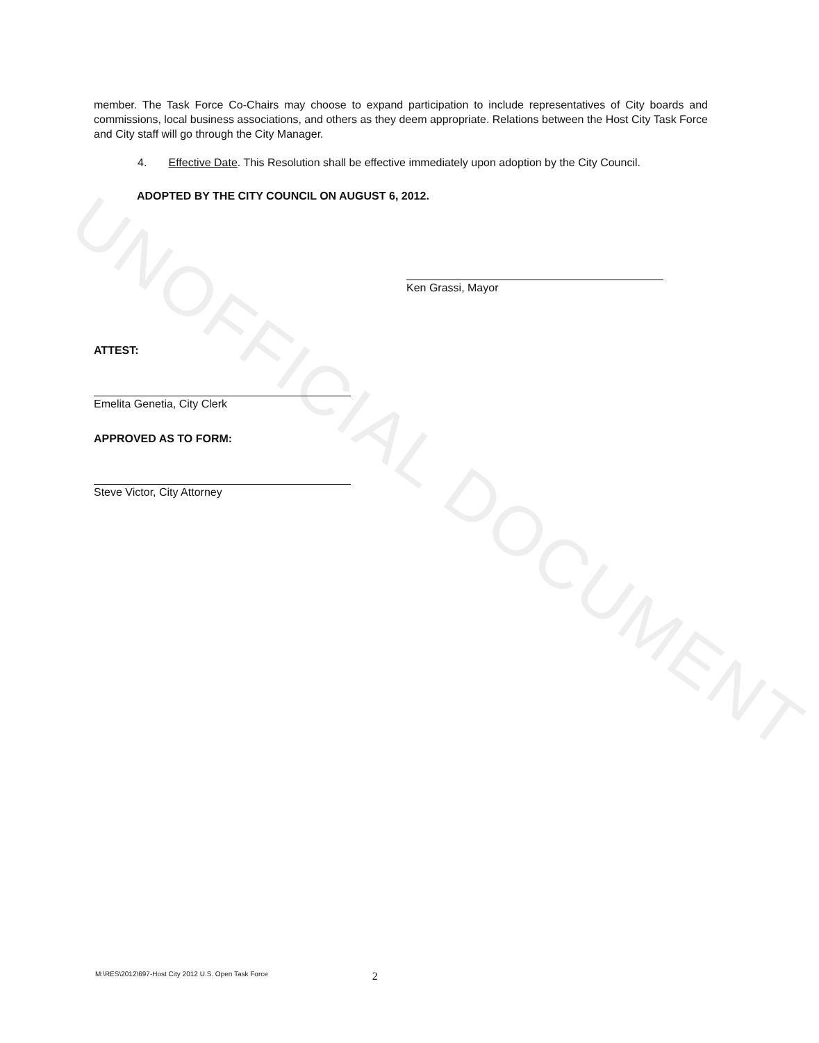member. The Task Force Co-Chairs may choose to expand participation to include representatives of City boards and commissions, local business associations, and others as they deem appropriate. Relations between the Host City Task Force and City staff will go through the City Manager.
4. Effective Date. This Resolution shall be effective immediately upon adoption by the City Council.
ADOPTED BY THE CITY COUNCIL ON AUGUST 6, 2012.
Ken Grassi, Mayor
ATTEST:
Emelita Genetia, City Clerk
APPROVED AS TO FORM:
Steve Victor, City Attorney
M:\RES\2012\697-Host City 2012 U.S. Open Task Force 2
UNOFFICIAL DOCUMENT